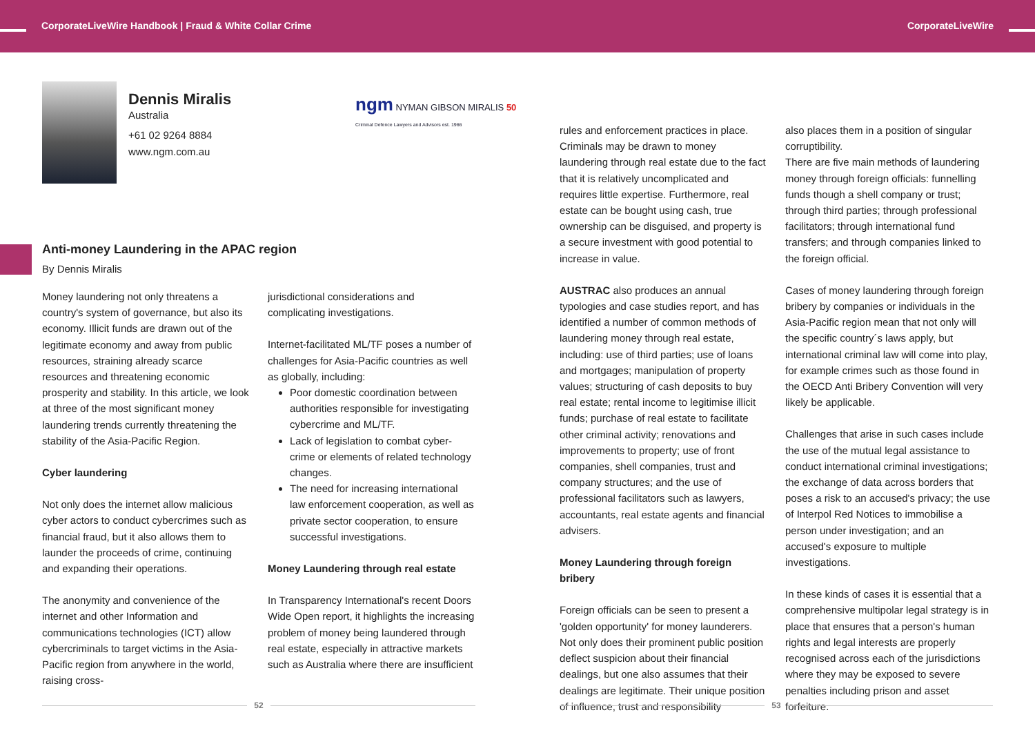CorporateLiveWire Handbook | Fraud & White Collar Crime
CorporateLiveWire
Dennis Miralis
Australia
+61 02 9264 8884
www.ngm.com.au
ngm NYMAN GIBSON MIRALIS 50
Criminal Defence Lawyers and Advisors est. 1966
Anti-money Laundering in the APAC region
By Dennis Miralis
Money laundering not only threatens a country's system of governance, but also its economy. Illicit funds are drawn out of the legitimate economy and away from public resources, straining already scarce resources and threatening economic prosperity and stability. In this article, we look at three of the most significant money laundering trends currently threatening the stability of the Asia-Pacific Region.
Cyber laundering
Not only does the internet allow malicious cyber actors to conduct cybercrimes such as financial fraud, but it also allows them to launder the proceeds of crime, continuing and expanding their operations.
The anonymity and convenience of the internet and other Information and communications technologies (ICT) allow cybercriminals to target victims in the Asia-Pacific region from anywhere in the world, raising cross-
jurisdictional considerations and complicating investigations.
Internet-facilitated ML/TF poses a number of challenges for Asia-Pacific countries as well as globally, including:
Poor domestic coordination between authorities responsible for investigating cybercrime and ML/TF.
Lack of legislation to combat cyber-crime or elements of related technology changes.
The need for increasing international law enforcement cooperation, as well as private sector cooperation, to ensure successful investigations.
Money Laundering through real estate
In Transparency International's recent Doors Wide Open report, it highlights the increasing problem of money being laundered through real estate, especially in attractive markets such as Australia where there are insufficient
rules and enforcement practices in place. Criminals may be drawn to money laundering through real estate due to the fact that it is relatively uncomplicated and requires little expertise. Furthermore, real estate can be bought using cash, true ownership can be disguised, and property is a secure investment with good potential to increase in value.
AUSTRAC also produces an annual typologies and case studies report, and has identified a number of common methods of laundering money through real estate, including: use of third parties; use of loans and mortgages; manipulation of property values; structuring of cash deposits to buy real estate; rental income to legitimise illicit funds; purchase of real estate to facilitate other criminal activity; renovations and improvements to property; use of front companies, shell companies, trust and company structures; and the use of professional facilitators such as lawyers, accountants, real estate agents and financial advisers.
Money Laundering through foreign bribery
Foreign officials can be seen to present a 'golden opportunity' for money launderers. Not only does their prominent public position deflect suspicion about their financial dealings, but one also assumes that their dealings are legitimate. Their unique position of influence, trust and responsibility
also places them in a position of singular corruptibility.
There are five main methods of laundering money through foreign officials: funnelling funds though a shell company or trust; through third parties; through professional facilitators; through international fund transfers; and through companies linked to the foreign official.
Cases of money laundering through foreign bribery by companies or individuals in the Asia-Pacific region mean that not only will the specific country´s laws apply, but international criminal law will come into play, for example crimes such as those found in the OECD Anti Bribery Convention will very likely be applicable.
Challenges that arise in such cases include the use of the mutual legal assistance to conduct international criminal investigations; the exchange of data across borders that poses a risk to an accused's privacy; the use of Interpol Red Notices to immobilise a person under investigation; and an accused's exposure to multiple investigations.
In these kinds of cases it is essential that a comprehensive multipolar legal strategy is in place that ensures that a person's human rights and legal interests are properly recognised across each of the jurisdictions where they may be exposed to severe penalties including prison and asset forfeiture.
52 53